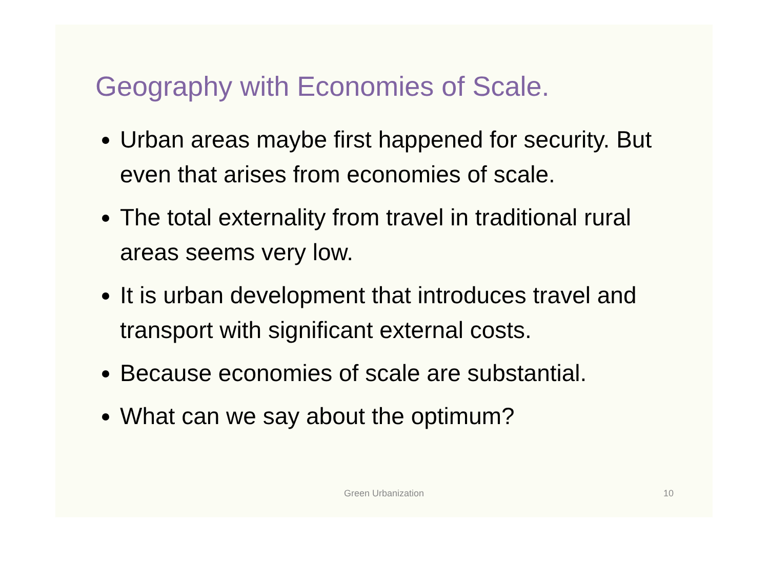Geography with Economies of Scale.
Urban areas maybe first happened for security. But even that arises from economies of scale.
The total externality from travel in traditional rural areas seems very low.
It is urban development that introduces travel and transport with significant external costs.
Because economies of scale are substantial.
What can we say about the optimum?
Green Urbanization 10